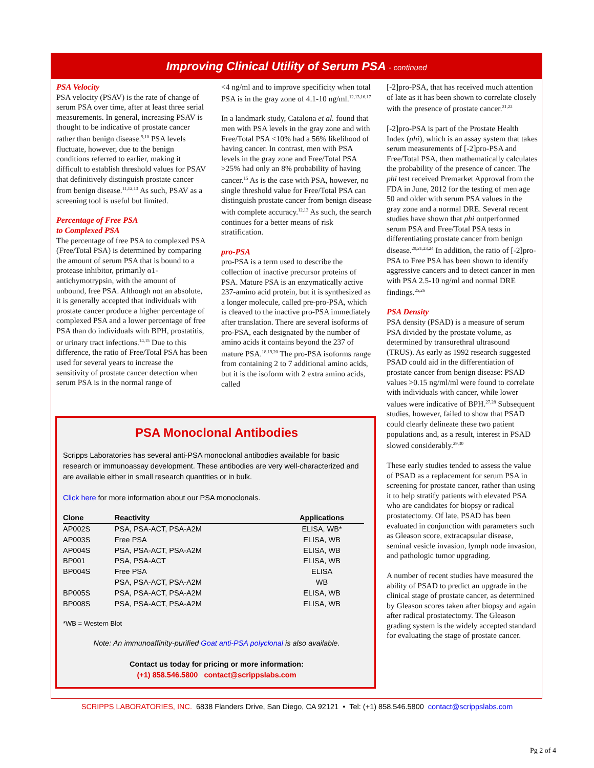Improving Clinical Utility of Serum PSA - continued
PSA Velocity
PSA velocity (PSAV) is the rate of change of serum PSA over time, after at least three serial measurements. In general, increasing PSAV is thought to be indicative of prostate cancer rather than benign disease.<sup>9,10</sup> PSA levels fluctuate, however, due to the benign conditions referred to earlier, making it difficult to establish threshold values for PSAV that definitively distinguish prostate cancer from benign disease.<sup>11,12,13</sup> As such, PSAV as a screening tool is useful but limited.
Percentage of Free PSA
to Complexed PSA
The percentage of free PSA to complexed PSA (Free/Total PSA) is determined by comparing the amount of serum PSA that is bound to a protease inhibitor, primarily α1-antichymotrypsin, with the amount of unbound, free PSA. Although not an absolute, it is generally accepted that individuals with prostate cancer produce a higher percentage of complexed PSA and a lower percentage of free PSA than do individuals with BPH, prostatitis, or urinary tract infections.<sup>14,15</sup> Due to this difference, the ratio of Free/Total PSA has been used for several years to increase the sensitivity of prostate cancer detection when serum PSA is in the normal range of
<4 ng/ml and to improve specificity when total PSA is in the gray zone of 4.1-10 ng/ml.<sup>12,13,16,17</sup>
In a landmark study, Catalona et al. found that men with PSA levels in the gray zone and with Free/Total PSA <10% had a 56% likelihood of having cancer. In contrast, men with PSA levels in the gray zone and Free/Total PSA >25% had only an 8% probability of having cancer.<sup>15</sup> As is the case with PSA, however, no single threshold value for Free/Total PSA can distinguish prostate cancer from benign disease with complete accuracy.<sup>12,13</sup> As such, the search continues for a better means of risk stratification.
pro-PSA
pro-PSA is a term used to describe the collection of inactive precursor proteins of PSA. Mature PSA is an enzymatically active 237-amino acid protein, but it is synthesized as a longer molecule, called pre-pro-PSA, which is cleaved to the inactive pro-PSA immediately after translation. There are several isoforms of pro-PSA, each designated by the number of amino acids it contains beyond the 237 of mature PSA.<sup>18,19,20</sup> The pro-PSA isoforms range from containing 2 to 7 additional amino acids, but it is the isoform with 2 extra amino acids, called
[-2]pro-PSA, that has received much attention of late as it has been shown to correlate closely with the presence of prostate cancer.<sup>21,22</sup>
[-2]pro-PSA is part of the Prostate Health Index (phi), which is an assay system that takes serum measurements of [-2]pro-PSA and Free/Total PSA, then mathematically calculates the probability of the presence of cancer. The phi test received Premarket Approval from the FDA in June, 2012 for the testing of men age 50 and older with serum PSA values in the gray zone and a normal DRE. Several recent studies have shown that phi outperformed serum PSA and Free/Total PSA tests in differentiating prostate cancer from benign disease.<sup>20,21,23,24</sup> In addition, the ratio of [-2]pro-PSA to Free PSA has been shown to identify aggressive cancers and to detect cancer in men with PSA 2.5-10 ng/ml and normal DRE findings.<sup>25,26</sup>
PSA Density
PSA density (PSAD) is a measure of serum PSA divided by the prostate volume, as determined by transurethral ultrasound (TRUS). As early as 1992 research suggested PSAD could aid in the differentiation of prostate cancer from benign disease: PSAD values >0.15 ng/ml/ml were found to correlate with individuals with cancer, while lower values were indicative of BPH.<sup>27,28</sup> Subsequent studies, however, failed to show that PSAD could clearly delineate these two patient populations and, as a result, interest in PSAD slowed considerably.<sup>29,30</sup>
These early studies tended to assess the value of PSAD as a replacement for serum PSA in screening for prostate cancer, rather than using it to help stratify patients with elevated PSA who are candidates for biopsy or radical prostatectomy. Of late, PSAD has been evaluated in conjunction with parameters such as Gleason score, extracapsular disease, seminal vesicle invasion, lymph node invasion, and pathologic tumor upgrading.
A number of recent studies have measured the ability of PSAD to predict an upgrade in the clinical stage of prostate cancer, as determined by Gleason scores taken after biopsy and again after radical prostatectomy. The Gleason grading system is the widely accepted standard for evaluating the stage of prostate cancer.
PSA Monoclonal Antibodies
Scripps Laboratories has several anti-PSA monoclonal antibodies available for basic research or immunoassay development. These antibodies are very well-characterized and are available either in small research quantities or in bulk.
Click here for more information about our PSA monoclonals.
| Clone | Reactivity | Applications |
| --- | --- | --- |
| AP002S | PSA, PSA-ACT, PSA-A2M | ELISA, WB* |
| AP003S | Free PSA | ELISA, WB |
| AP004S | PSA, PSA-ACT, PSA-A2M | ELISA, WB |
| BP001 | PSA, PSA-ACT | ELISA, WB |
| BP004S | Free PSA | ELISA |
| | PSA, PSA-ACT, PSA-A2M | WB |
| BP005S | PSA, PSA-ACT, PSA-A2M | ELISA, WB |
| BP008S | PSA, PSA-ACT, PSA-A2M | ELISA, WB |
*WB = Western Blot
Note: An immunoaffinity-purified Goat anti-PSA polyclonal is also available.
Contact us today for pricing or more information:
(+1) 858.546.5800 contact@scrippslabs.com
SCRIPPS LABORATORIES, INC. 6838 Flanders Drive, San Diego, CA 92121 • Tel: (+1) 858.546.5800 contact@scrippslabs.com
Pg 2 of 4